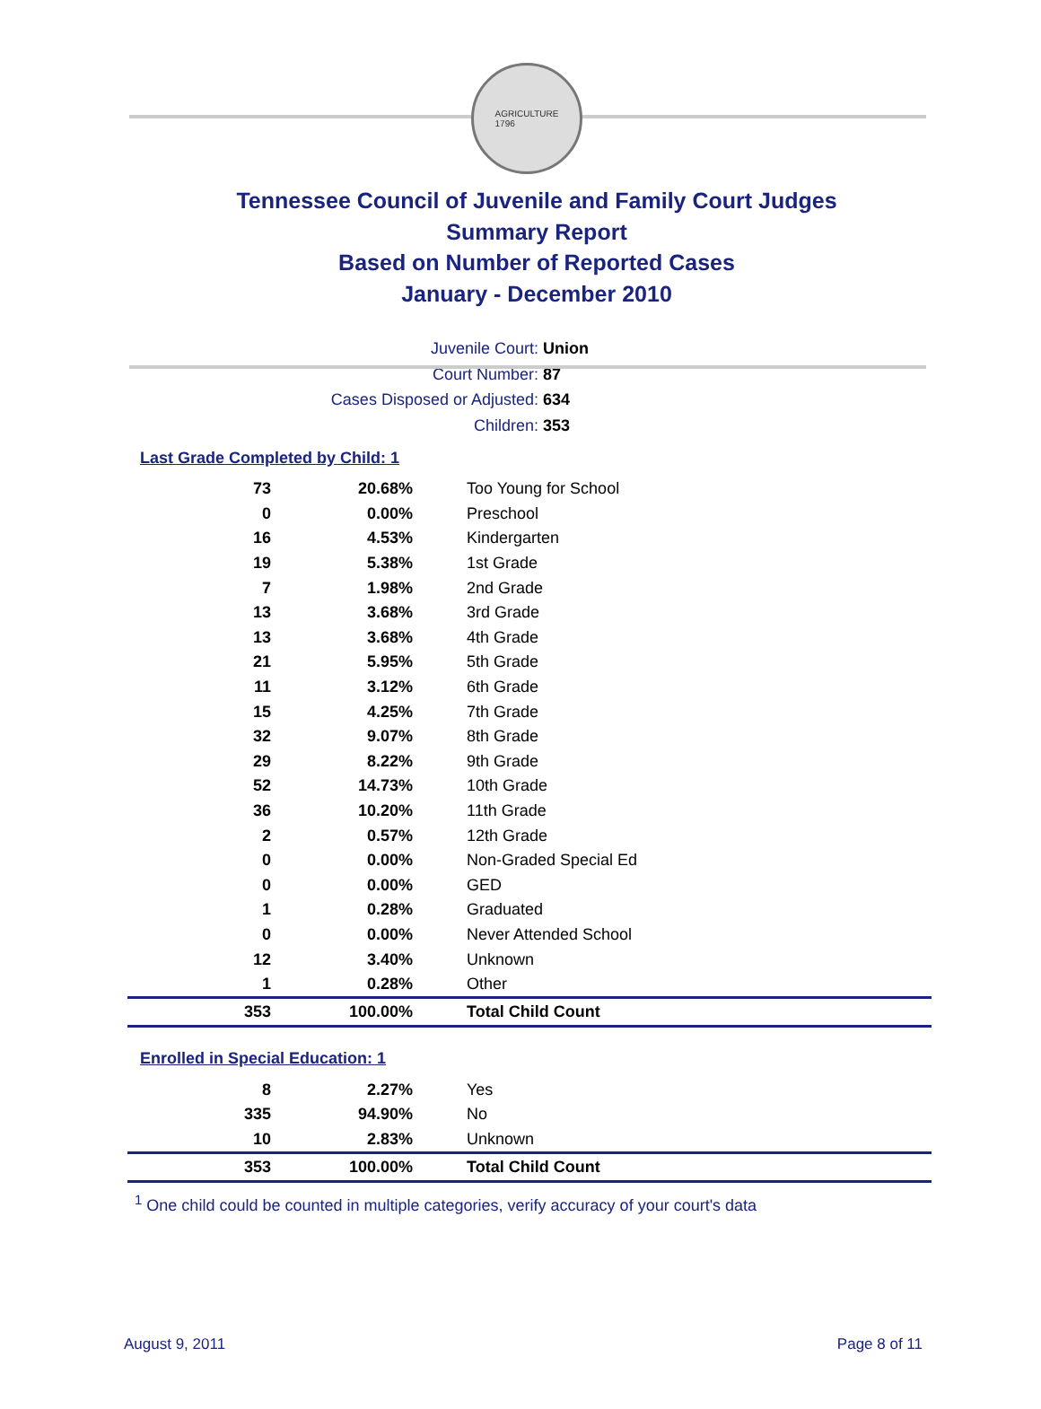AGRICULTURE
1796
Tennessee Council of Juvenile and Family Court Judges
Summary Report
Based on Number of Reported Cases
January - December 2010
Juvenile Court: Union
Court Number: 87
Cases Disposed or Adjusted: 634
Children: 353
Last Grade Completed by Child: 1
| 73 | 20.68% | Too Young for School |
| 0 | 0.00% | Preschool |
| 16 | 4.53% | Kindergarten |
| 19 | 5.38% | 1st Grade |
| 7 | 1.98% | 2nd Grade |
| 13 | 3.68% | 3rd Grade |
| 13 | 3.68% | 4th Grade |
| 21 | 5.95% | 5th Grade |
| 11 | 3.12% | 6th Grade |
| 15 | 4.25% | 7th Grade |
| 32 | 9.07% | 8th Grade |
| 29 | 8.22% | 9th Grade |
| 52 | 14.73% | 10th Grade |
| 36 | 10.20% | 11th Grade |
| 2 | 0.57% | 12th Grade |
| 0 | 0.00% | Non-Graded Special Ed |
| 0 | 0.00% | GED |
| 1 | 0.28% | Graduated |
| 0 | 0.00% | Never Attended School |
| 12 | 3.40% | Unknown |
| 1 | 0.28% | Other |
| 353 | 100.00% | Total Child Count |
Enrolled in Special Education: 1
| 8 | 2.27% | Yes |
| 335 | 94.90% | No |
| 10 | 2.83% | Unknown |
| 353 | 100.00% | Total Child Count |
<sup>1</sup> One child could be counted in multiple categories, verify accuracy of your court's data
August 9, 2011 Page 8 of 11